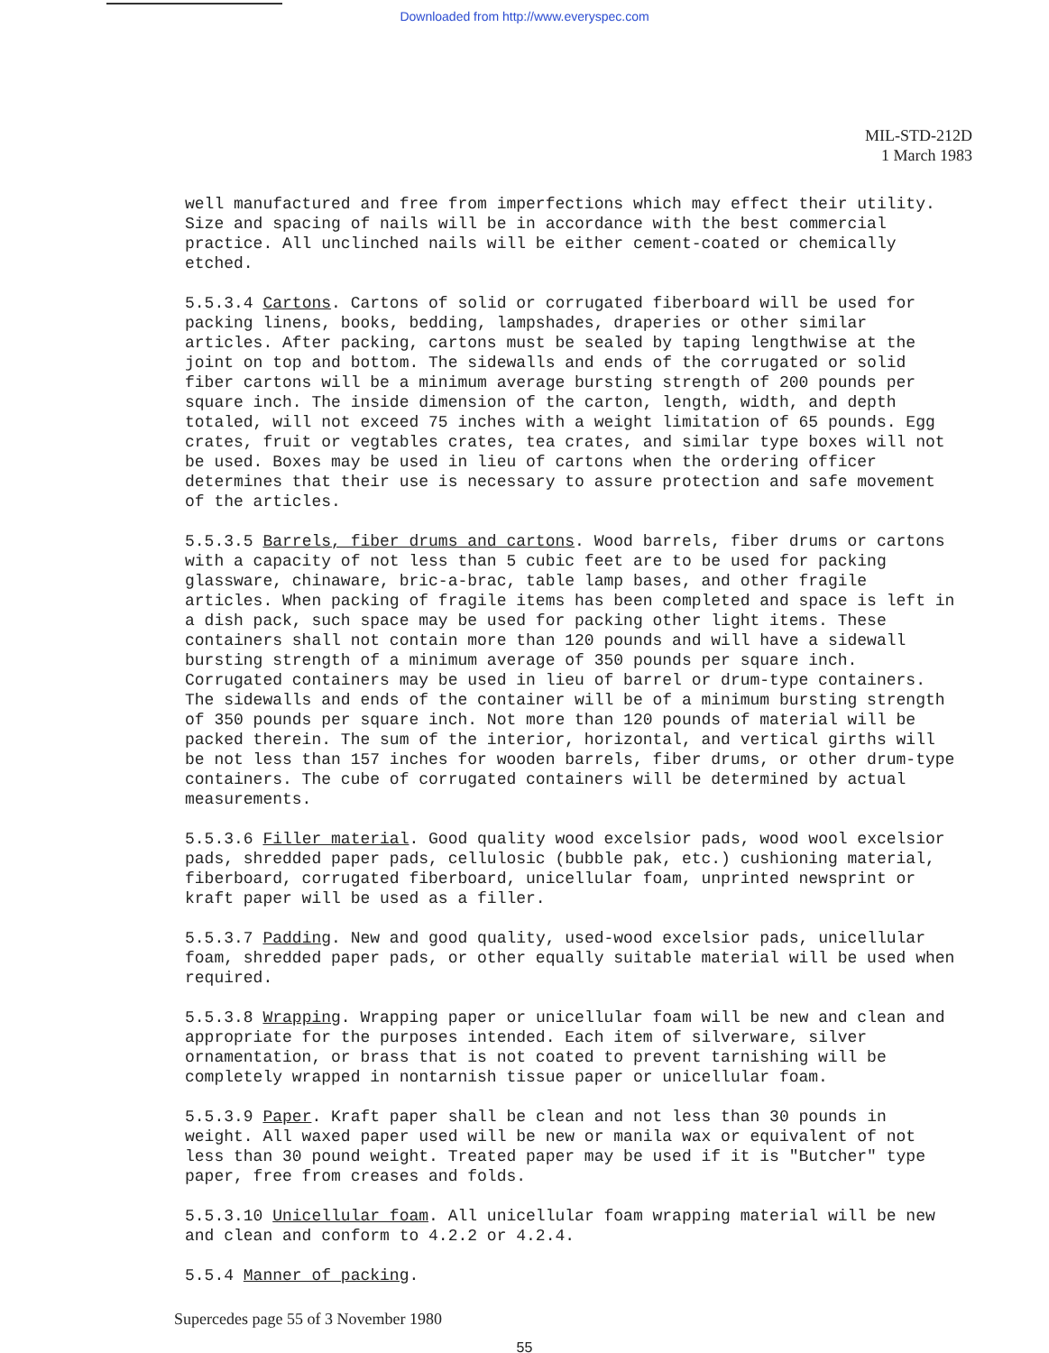Downloaded from http://www.everyspec.com
MIL-STD-212D
1 March 1983
well manufactured and free from imperfections which may effect their utility. Size and spacing of nails will be in accordance with the best commercial practice. All unclinched nails will be either cement-coated or chemically etched.
5.5.3.4 Cartons. Cartons of solid or corrugated fiberboard will be used for packing linens, books, bedding, lampshades, draperies or other similar articles. After packing, cartons must be sealed by taping lengthwise at the joint on top and bottom. The sidewalls and ends of the corrugated or solid fiber cartons will be a minimum average bursting strength of 200 pounds per square inch. The inside dimension of the carton, length, width, and depth totaled, will not exceed 75 inches with a weight limitation of 65 pounds. Egg crates, fruit or vegtables crates, tea crates, and similar type boxes will not be used. Boxes may be used in lieu of cartons when the ordering officer determines that their use is necessary to assure protection and safe movement of the articles.
5.5.3.5 Barrels, fiber drums and cartons. Wood barrels, fiber drums or cartons with a capacity of not less than 5 cubic feet are to be used for packing glassware, chinaware, bric-a-brac, table lamp bases, and other fragile articles. When packing of fragile items has been completed and space is left in a dish pack, such space may be used for packing other light items. These containers shall not contain more than 120 pounds and will have a sidewall bursting strength of a minimum average of 350 pounds per square inch. Corrugated containers may be used in lieu of barrel or drum-type containers. The sidewalls and ends of the container will be of a minimum bursting strength of 350 pounds per square inch. Not more than 120 pounds of material will be packed therein. The sum of the interior, horizontal, and vertical girths will be not less than 157 inches for wooden barrels, fiber drums, or other drum-type containers. The cube of corrugated containers will be determined by actual measurements.
5.5.3.6 Filler material. Good quality wood excelsior pads, wood wool excelsior pads, shredded paper pads, cellulosic (bubble pak, etc.) cushioning material, fiberboard, corrugated fiberboard, unicellular foam, unprinted newsprint or kraft paper will be used as a filler.
5.5.3.7 Padding. New and good quality, used-wood excelsior pads, unicellular foam, shredded paper pads, or other equally suitable material will be used when required.
5.5.3.8 Wrapping. Wrapping paper or unicellular foam will be new and clean and appropriate for the purposes intended. Each item of silverware, silver ornamentation, or brass that is not coated to prevent tarnishing will be completely wrapped in nontarnish tissue paper or unicellular foam.
5.5.3.9 Paper. Kraft paper shall be clean and not less than 30 pounds in weight. All waxed paper used will be new or manila wax or equivalent of not less than 30 pound weight. Treated paper may be used if it is "Butcher" type paper, free from creases and folds.
5.5.3.10 Unicellular foam. All unicellular foam wrapping material will be new and clean and conform to 4.2.2 or 4.2.4.
5.5.4 Manner of packing.
Supercedes page 55 of 3 November 1980
55